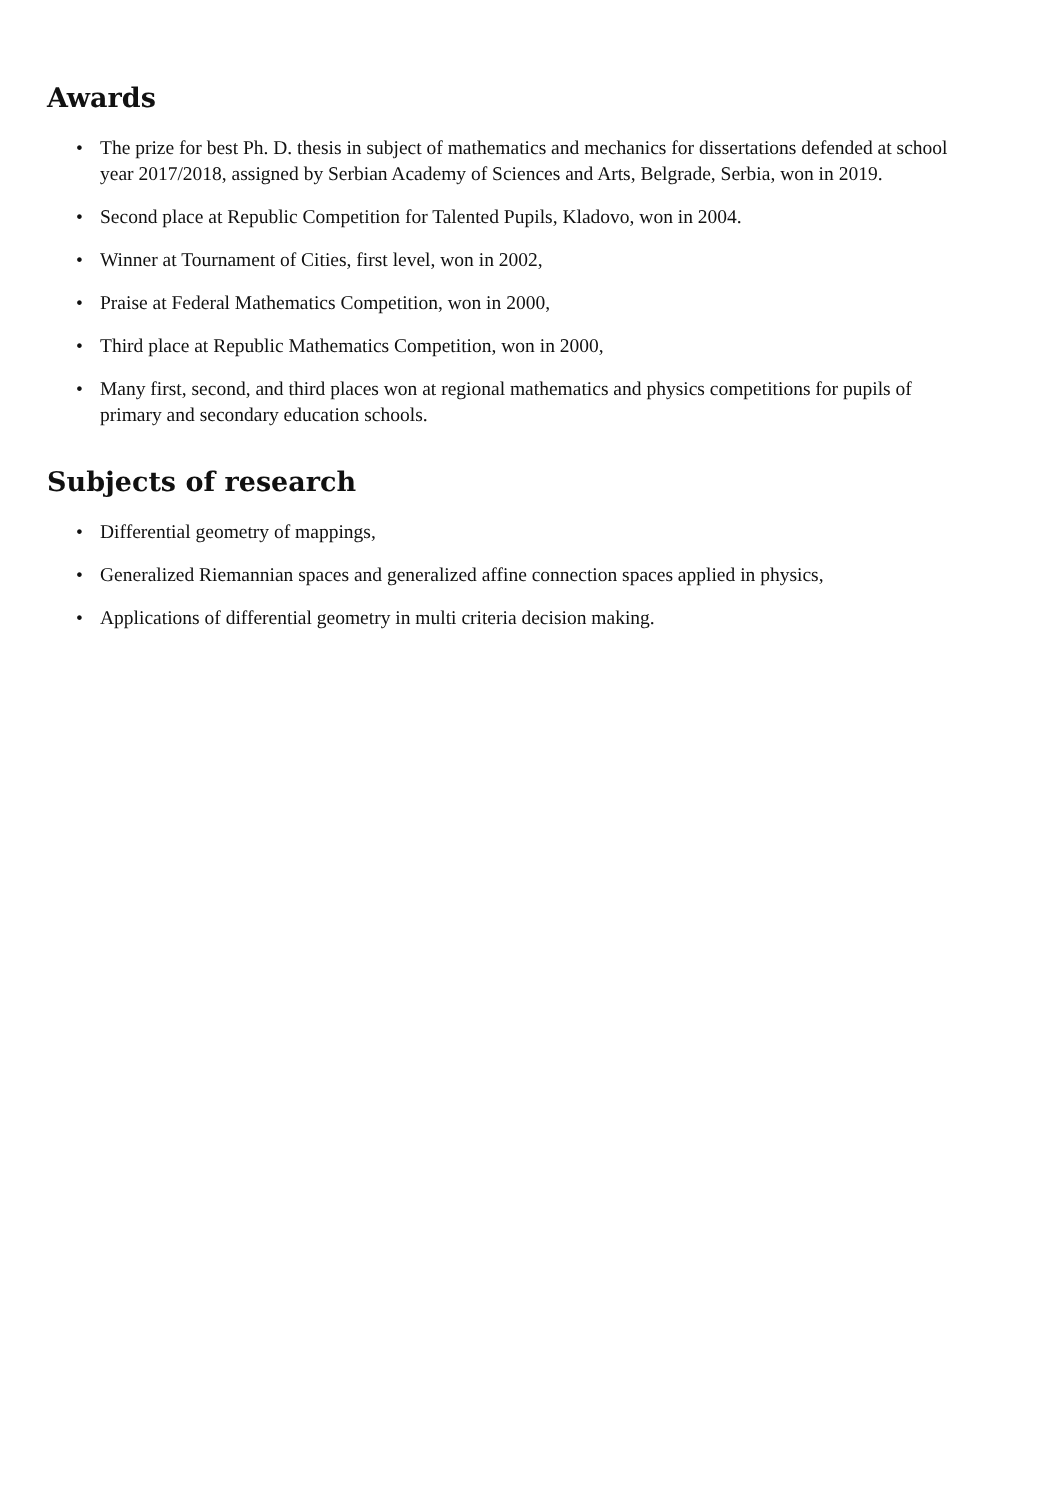Awards
• The prize for best Ph. D. thesis in subject of mathematics and mechanics for dissertations defended at school year 2017/2018, assigned by Serbian Academy of Sciences and Arts, Belgrade, Serbia, won in 2019.
• Second place at Republic Competition for Talented Pupils, Kladovo, won in 2004.
• Winner at Tournament of Cities, first level, won in 2002,
• Praise at Federal Mathematics Competition, won in 2000,
• Third place at Republic Mathematics Competition, won in 2000,
• Many first, second, and third places won at regional mathematics and physics competitions for pupils of primary and secondary education schools.
Subjects of research
• Differential geometry of mappings,
• Generalized Riemannian spaces and generalized affine connection spaces applied in physics,
• Applications of differential geometry in multi criteria decision making.